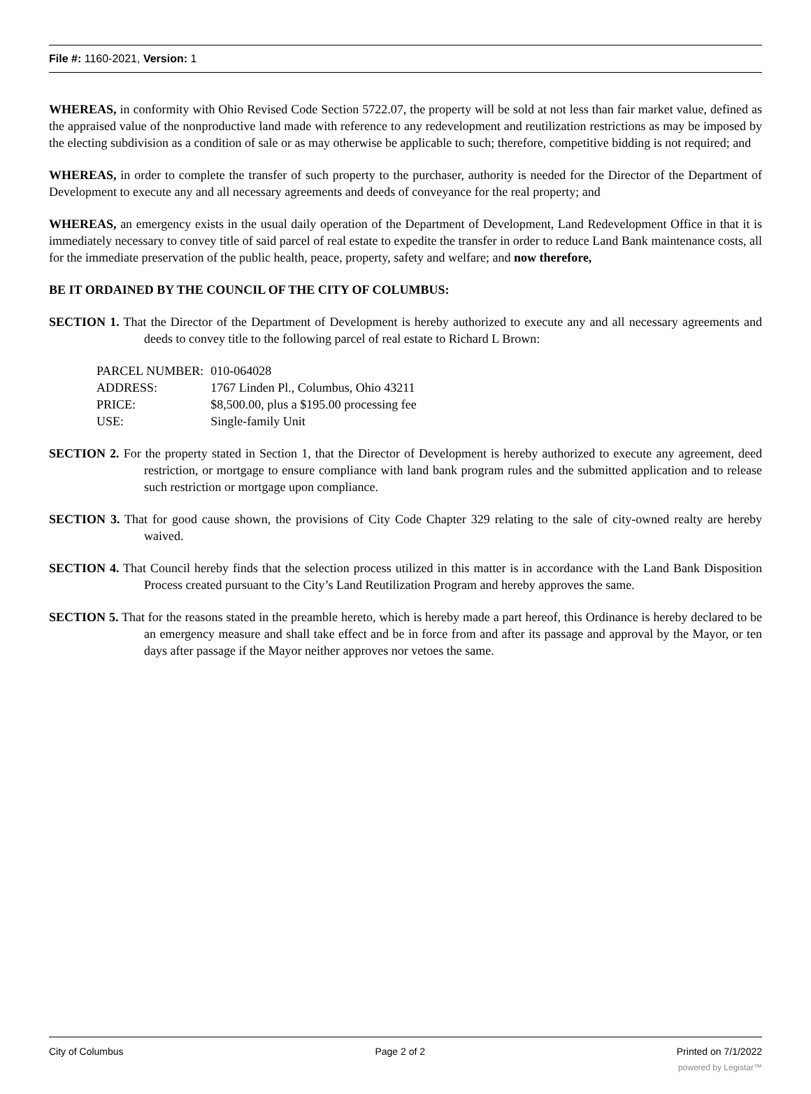File #: 1160-2021, Version: 1
WHEREAS, in conformity with Ohio Revised Code Section 5722.07, the property will be sold at not less than fair market value, defined as the appraised value of the nonproductive land made with reference to any redevelopment and reutilization restrictions as may be imposed by the electing subdivision as a condition of sale or as may otherwise be applicable to such; therefore, competitive bidding is not required; and
WHEREAS, in order to complete the transfer of such property to the purchaser, authority is needed for the Director of the Department of Development to execute any and all necessary agreements and deeds of conveyance for the real property; and
WHEREAS, an emergency exists in the usual daily operation of the Department of Development, Land Redevelopment Office in that it is immediately necessary to convey title of said parcel of real estate to expedite the transfer in order to reduce Land Bank maintenance costs, all for the immediate preservation of the public health, peace, property, safety and welfare; and now therefore,
BE IT ORDAINED BY THE COUNCIL OF THE CITY OF COLUMBUS:
SECTION 1. That the Director of the Department of Development is hereby authorized to execute any and all necessary agreements and deeds to convey title to the following parcel of real estate to Richard L Brown:
| PARCEL NUMBER: | 010-064028 |
| ADDRESS: | 1767 Linden Pl., Columbus, Ohio 43211 |
| PRICE: | $8,500.00, plus a $195.00 processing fee |
| USE: | Single-family Unit |
SECTION 2. For the property stated in Section 1, that the Director of Development is hereby authorized to execute any agreement, deed restriction, or mortgage to ensure compliance with land bank program rules and the submitted application and to release such restriction or mortgage upon compliance.
SECTION 3. That for good cause shown, the provisions of City Code Chapter 329 relating to the sale of city-owned realty are hereby waived.
SECTION 4. That Council hereby finds that the selection process utilized in this matter is in accordance with the Land Bank Disposition Process created pursuant to the City’s Land Reutilization Program and hereby approves the same.
SECTION 5. That for the reasons stated in the preamble hereto, which is hereby made a part hereof, this Ordinance is hereby declared to be an emergency measure and shall take effect and be in force from and after its passage and approval by the Mayor, or ten days after passage if the Mayor neither approves nor vetoes the same.
City of Columbus Page 2 of 2 Printed on 7/1/2022
powered by Legistar™